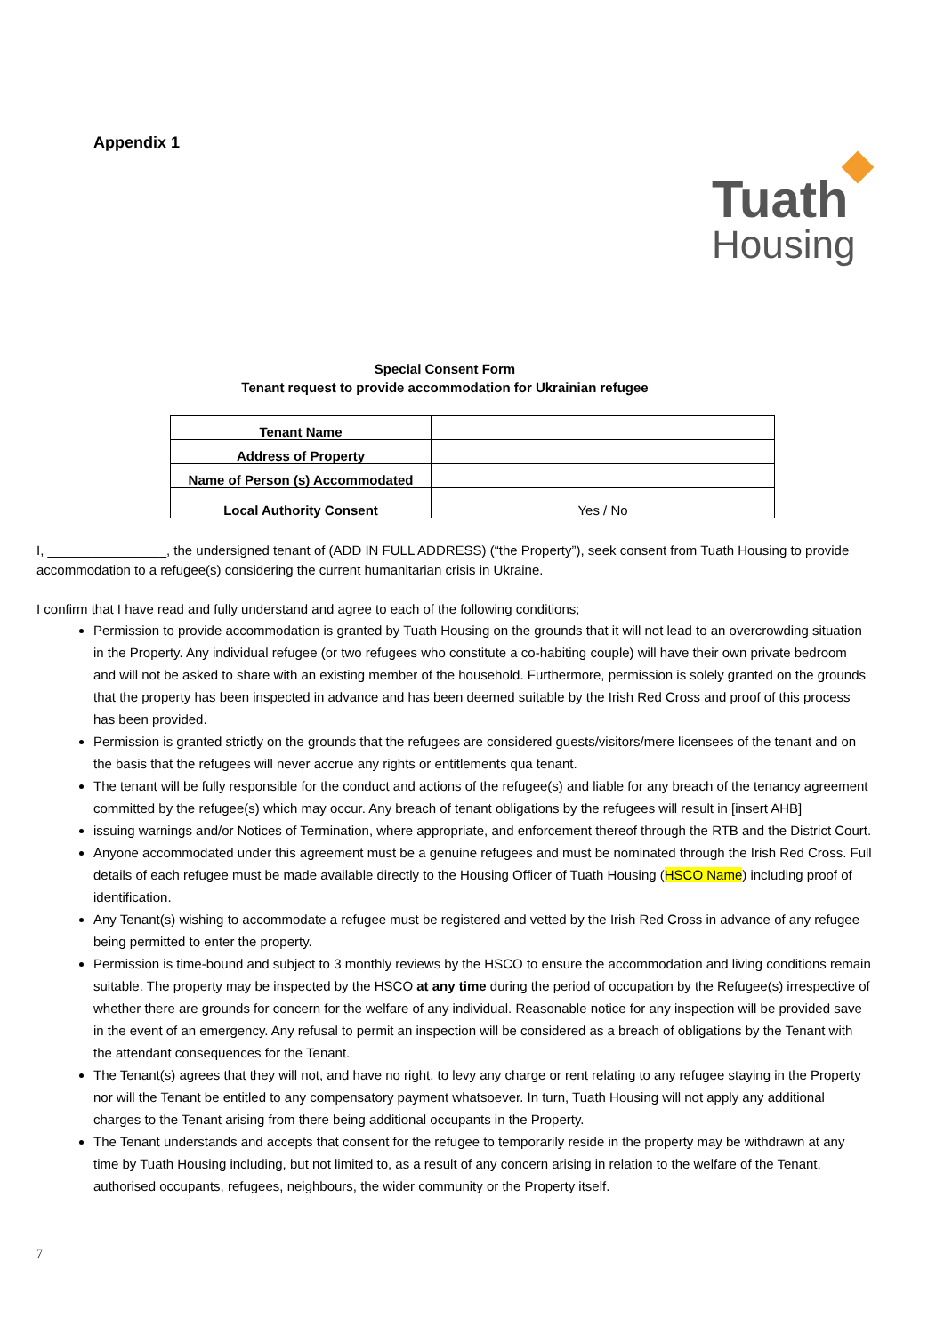Appendix 1
Tuath
Housing
Special Consent Form
Tenant request to provide accommodation for Ukrainian refugee
| Tenant Name | |
| Address of Property | |
| Name of Person (s) Accommodated | |
| Local Authority Consent | Yes / No |
I, ________________, the undersigned tenant of (ADD IN FULL ADDRESS) (“the Property”), seek consent from Tuath Housing to provide accommodation to a refugee(s) considering the current humanitarian crisis in Ukraine.
I confirm that I have read and fully understand and agree to each of the following conditions;
Permission to provide accommodation is granted by Tuath Housing on the grounds that it will not lead to an overcrowding situation in the Property. Any individual refugee (or two refugees who constitute a co-habiting couple) will have their own private bedroom and will not be asked to share with an existing member of the household. Furthermore, permission is solely granted on the grounds that the property has been inspected in advance and has been deemed suitable by the Irish Red Cross and proof of this process has been provided.
Permission is granted strictly on the grounds that the refugees are considered guests/visitors/mere licensees of the tenant and on the basis that the refugees will never accrue any rights or entitlements qua tenant.
The tenant will be fully responsible for the conduct and actions of the refugee(s) and liable for any breach of the tenancy agreement committed by the refugee(s) which may occur. Any breach of tenant obligations by the refugees will result in [insert AHB]
issuing warnings and/or Notices of Termination, where appropriate, and enforcement thereof through the RTB and the District Court.
Anyone accommodated under this agreement must be a genuine refugees and must be nominated through the Irish Red Cross. Full details of each refugee must be made available directly to the Housing Officer of Tuath Housing (HSCO Name) including proof of identification.
Any Tenant(s) wishing to accommodate a refugee must be registered and vetted by the Irish Red Cross in advance of any refugee being permitted to enter the property.
Permission is time-bound and subject to 3 monthly reviews by the HSCO to ensure the accommodation and living conditions remain suitable. The property may be inspected by the HSCO at any time during the period of occupation by the Refugee(s) irrespective of whether there are grounds for concern for the welfare of any individual. Reasonable notice for any inspection will be provided save in the event of an emergency. Any refusal to permit an inspection will be considered as a breach of obligations by the Tenant with the attendant consequences for the Tenant.
The Tenant(s) agrees that they will not, and have no right, to levy any charge or rent relating to any refugee staying in the Property nor will the Tenant be entitled to any compensatory payment whatsoever. In turn, Tuath Housing will not apply any additional charges to the Tenant arising from there being additional occupants in the Property.
The Tenant understands and accepts that consent for the refugee to temporarily reside in the property may be withdrawn at any time by Tuath Housing including, but not limited to, as a result of any concern arising in relation to the welfare of the Tenant, authorised occupants, refugees, neighbours, the wider community or the Property itself.
7